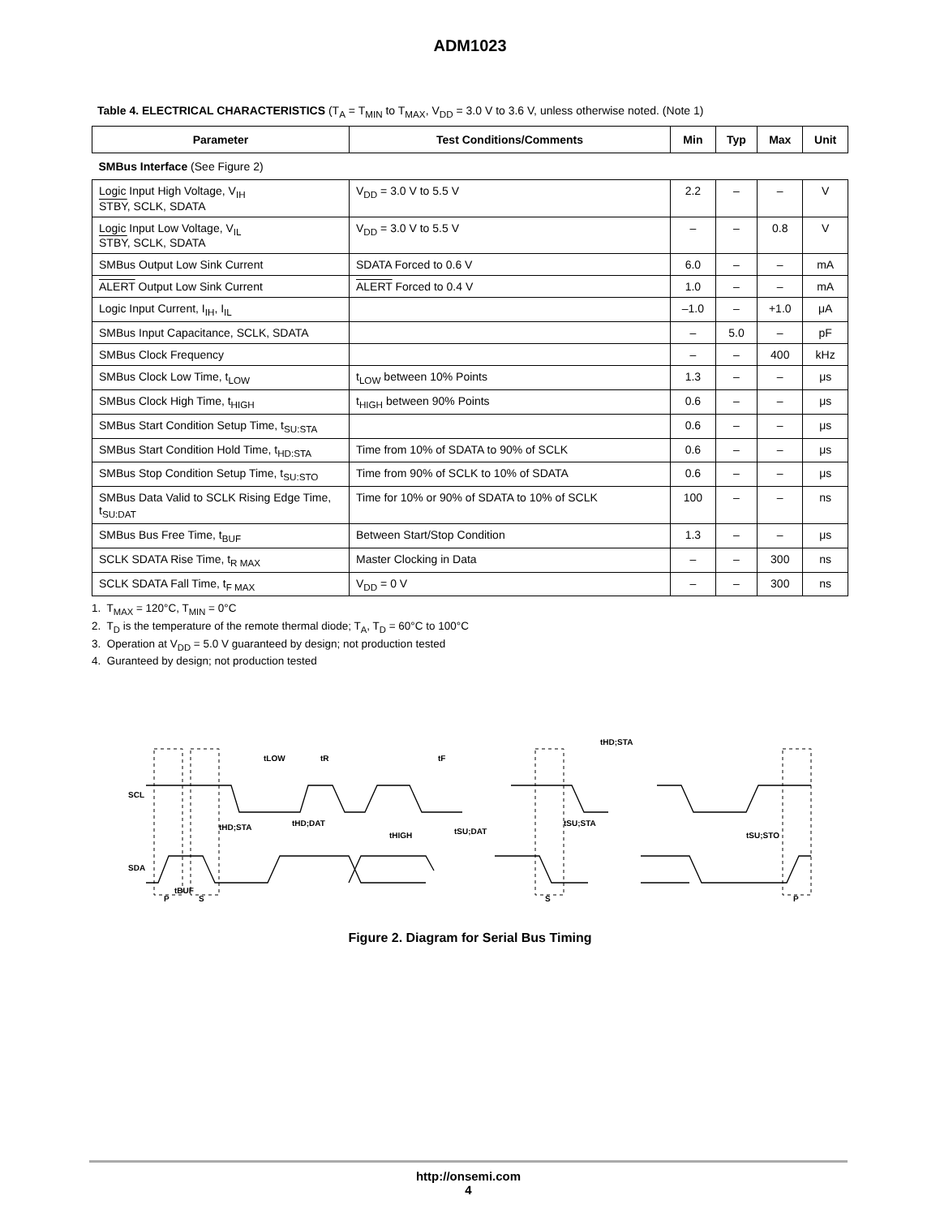ADM1023
Table 4. ELECTRICAL CHARACTERISTICS (T<sub>A</sub> = T<sub>MIN</sub> to T<sub>MAX</sub>, V<sub>DD</sub> = 3.0 V to 3.6 V, unless otherwise noted. (Note 1)
| Parameter | Test Conditions/Comments | Min | Typ | Max | Unit |
| --- | --- | --- | --- | --- | --- |
| SMBus Interface (See Figure 2) | | | | | |
| Logic Input High Voltage, V<sub>IH</sub> STBY , SCLK, SDATA | V<sub>DD</sub> = 3.0 V to 5.5 V | 2.2 | – | – | V |
| Logic Input Low Voltage, V<sub>IL</sub> STBY , SCLK, SDATA | V<sub>DD</sub> = 3.0 V to 5.5 V | – | – | 0.8 | V |
| SMBus Output Low Sink Current | SDATA Forced to 0.6 V | 6.0 | – | – | mA |
| ALERT Output Low Sink Current | ALERT Forced to 0.4 V | 1.0 | – | – | mA |
| Logic Input Current, I<sub>IH</sub>, I<sub>IL</sub> | | –1.0 | – | +1.0 | μA |
| SMBus Input Capacitance, SCLK, SDATA | | – | 5.0 | – | pF |
| SMBus Clock Frequency | | – | – | 400 | kHz |
| SMBus Clock Low Time, t<sub>LOW</sub> | t<sub>LOW</sub> between 10% Points | 1.3 | – | – | μs |
| SMBus Clock High Time, t<sub>HIGH</sub> | t<sub>HIGH</sub> between 90% Points | 0.6 | – | – | μs |
| SMBus Start Condition Setup Time, t<sub>SU:STA</sub> | | 0.6 | – | – | μs |
| SMBus Start Condition Hold Time, t<sub>HD:STA</sub> | Time from 10% of SDATA to 90% of SCLK | 0.6 | – | – | μs |
| SMBus Stop Condition Setup Time, t<sub>SU:STO</sub> | Time from 90% of SCLK to 10% of SDATA | 0.6 | – | – | μs |
| SMBus Data Valid to SCLK Rising Edge Time, t<sub>SU:DAT</sub> | Time for 10% or 90% of SDATA to 10% of SCLK | 100 | – | – | ns |
| SMBus Bus Free Time, t<sub>BUF</sub> | Between Start/Stop Condition | 1.3 | – | – | μs |
| SCLK SDATA Rise Time, t<sub>R MAX</sub> | Master Clocking in Data | – | – | 300 | ns |
| SCLK SDATA Fall Time, t<sub>F MAX</sub> | V<sub>DD</sub> = 0 V | – | – | 300 | ns |
1. T<sub>MAX</sub> = 120°C, T<sub>MIN</sub> = 0°C
2. T<sub>D</sub> is the temperature of the remote thermal diode; T<sub>A</sub>, T<sub>D</sub> = 60°C to 100°C
3. Operation at V<sub>DD</sub> = 5.0 V guaranteed by design; not production tested
4. Guranteed by design; not production tested
SCL
SDA
tLOW
tR
tF
tHD;STA
tHD;STA
tHD;DAT
tHIGH
tSU;DAT
tSU;STA
tSU;STO
tBUF
P
S
S
P
Figure 2. Diagram for Serial Bus Timing
http://onsemi.com
4